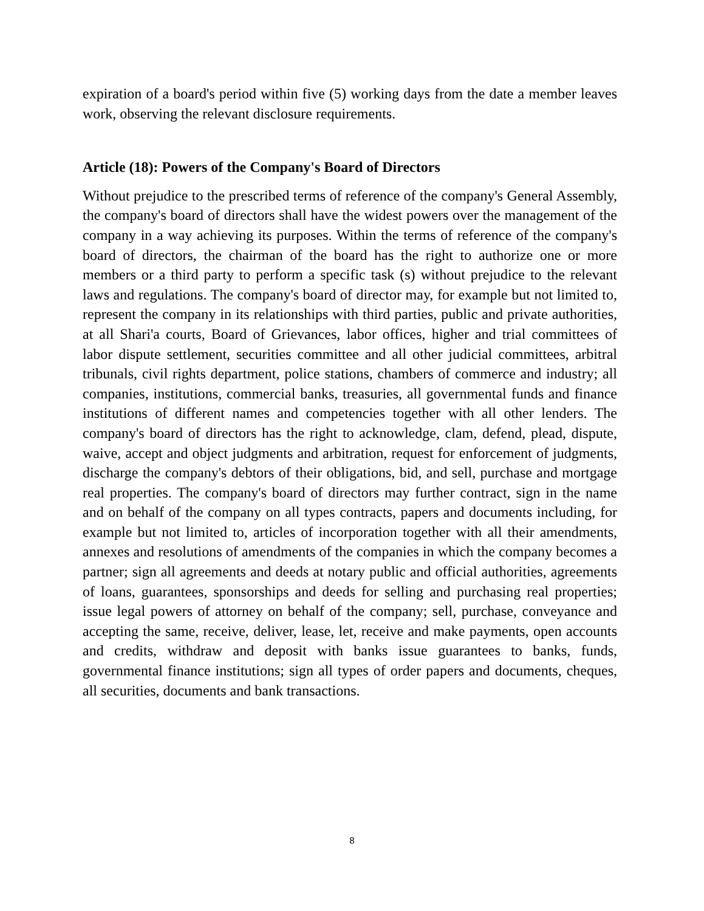expiration of a board's period within five (5) working days from the date a member leaves work, observing the relevant disclosure requirements.
Article (18): Powers of the Company's Board of Directors
Without prejudice to the prescribed terms of reference of the company's General Assembly, the company's board of directors shall have the widest powers over the management of the company in a way achieving its purposes. Within the terms of reference of the company's board of directors, the chairman of the board has the right to authorize one or more members or a third party to perform a specific task (s) without prejudice to the relevant laws and regulations. The company's board of director may, for example but not limited to, represent the company in its relationships with third parties, public and private authorities, at all Shari'a courts, Board of Grievances, labor offices, higher and trial committees of labor dispute settlement, securities committee and all other judicial committees, arbitral tribunals, civil rights department, police stations, chambers of commerce and industry; all companies, institutions, commercial banks, treasuries, all governmental funds and finance institutions of different names and competencies together with all other lenders. The company's board of directors has the right to acknowledge, clam, defend, plead, dispute, waive, accept and object judgments and arbitration, request for enforcement of judgments, discharge the company's debtors of their obligations, bid, and sell, purchase and mortgage real properties. The company's board of directors may further contract, sign in the name and on behalf of the company on all types contracts, papers and documents including, for example but not limited to, articles of incorporation together with all their amendments, annexes and resolutions of amendments of the companies in which the company becomes a partner; sign all agreements and deeds at notary public and official authorities, agreements of loans, guarantees, sponsorships and deeds for selling and purchasing real properties; issue legal powers of attorney on behalf of the company; sell, purchase, conveyance and accepting the same, receive, deliver, lease, let, receive and make payments, open accounts and credits, withdraw and deposit with banks issue guarantees to banks, funds, governmental finance institutions; sign all types of order papers and documents, cheques, all securities, documents and bank transactions.
8